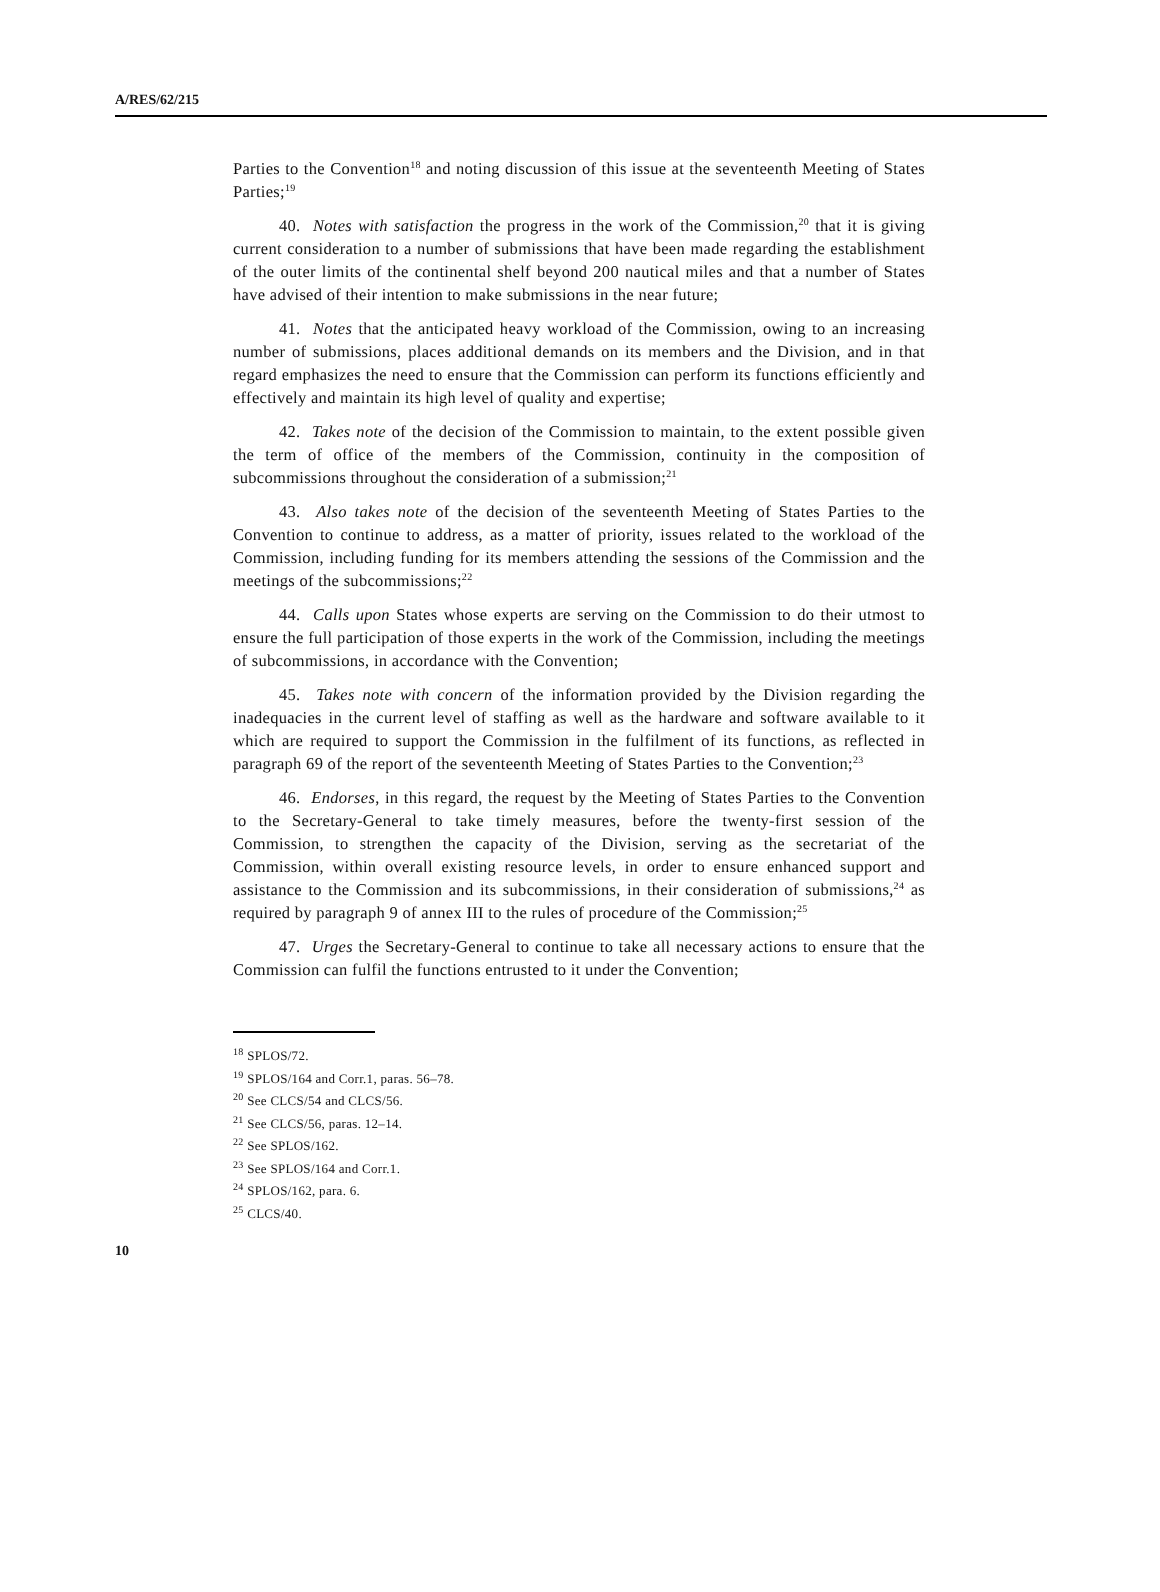A/RES/62/215
Parties to the Convention<sup>18</sup> and noting discussion of this issue at the seventeenth Meeting of States Parties;<sup>19</sup>
40. Notes with satisfaction the progress in the work of the Commission,<sup>20</sup> that it is giving current consideration to a number of submissions that have been made regarding the establishment of the outer limits of the continental shelf beyond 200 nautical miles and that a number of States have advised of their intention to make submissions in the near future;
41. Notes that the anticipated heavy workload of the Commission, owing to an increasing number of submissions, places additional demands on its members and the Division, and in that regard emphasizes the need to ensure that the Commission can perform its functions efficiently and effectively and maintain its high level of quality and expertise;
42. Takes note of the decision of the Commission to maintain, to the extent possible given the term of office of the members of the Commission, continuity in the composition of subcommissions throughout the consideration of a submission;<sup>21</sup>
43. Also takes note of the decision of the seventeenth Meeting of States Parties to the Convention to continue to address, as a matter of priority, issues related to the workload of the Commission, including funding for its members attending the sessions of the Commission and the meetings of the subcommissions;<sup>22</sup>
44. Calls upon States whose experts are serving on the Commission to do their utmost to ensure the full participation of those experts in the work of the Commission, including the meetings of subcommissions, in accordance with the Convention;
45. Takes note with concern of the information provided by the Division regarding the inadequacies in the current level of staffing as well as the hardware and software available to it which are required to support the Commission in the fulfilment of its functions, as reflected in paragraph 69 of the report of the seventeenth Meeting of States Parties to the Convention;<sup>23</sup>
46. Endorses, in this regard, the request by the Meeting of States Parties to the Convention to the Secretary-General to take timely measures, before the twenty-first session of the Commission, to strengthen the capacity of the Division, serving as the secretariat of the Commission, within overall existing resource levels, in order to ensure enhanced support and assistance to the Commission and its subcommissions, in their consideration of submissions,<sup>24</sup> as required by paragraph 9 of annex III to the rules of procedure of the Commission;<sup>25</sup>
47. Urges the Secretary-General to continue to take all necessary actions to ensure that the Commission can fulfil the functions entrusted to it under the Convention;
<sup>18</sup> SPLOS/72.
<sup>19</sup> SPLOS/164 and Corr.1, paras. 56–78.
<sup>20</sup> See CLCS/54 and CLCS/56.
<sup>21</sup> See CLCS/56, paras. 12–14.
<sup>22</sup> See SPLOS/162.
<sup>23</sup> See SPLOS/164 and Corr.1.
<sup>24</sup> SPLOS/162, para. 6.
<sup>25</sup> CLCS/40.
10